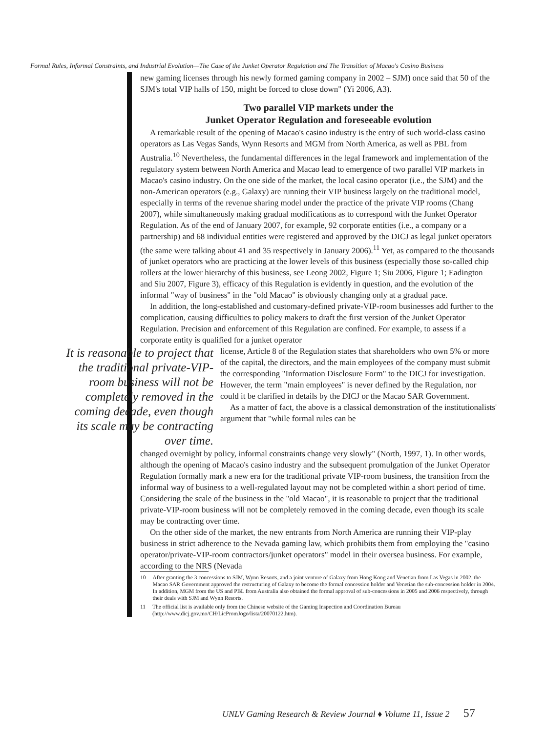Formal Rules, Informal Constraints, and Industrial Evolution—The Case of the Junket Operator Regulation and The Transition of Macao's Casino Business
new gaming licenses through his newly formed gaming company in 2002 – SJM) once said that 50 of the SJM's total VIP halls of 150, might be forced to close down" (Yi 2006, A3).
Two parallel VIP markets under the
Junket Operator Regulation and foreseeable evolution
A remarkable result of the opening of Macao's casino industry is the entry of such world-class casino operators as Las Vegas Sands, Wynn Resorts and MGM from North America, as well as PBL from Australia.<sup>10</sup> Nevertheless, the fundamental differences in the legal framework and implementation of the regulatory system between North America and Macao lead to emergence of two parallel VIP markets in Macao's casino industry. On the one side of the market, the local casino operator (i.e., the SJM) and the non-American operators (e.g., Galaxy) are running their VIP business largely on the traditional model, especially in terms of the revenue sharing model under the practice of the private VIP rooms (Chang 2007), while simultaneously making gradual modifications as to correspond with the Junket Operator Regulation. As of the end of January 2007, for example, 92 corporate entities (i.e., a company or a partnership) and 68 individual entities were registered and approved by the DICJ as legal junket operators (the same were talking about 41 and 35 respectively in January 2006).<sup>11</sup> Yet, as compared to the thousands of junket operators who are practicing at the lower levels of this business (especially those so-called chip rollers at the lower hierarchy of this business, see Leong 2002, Figure 1; Siu 2006, Figure 1; Eadington and Siu 2007, Figure 3), efficacy of this Regulation is evidently in question, and the evolution of the informal "way of business" in the "old Macao" is obviously changing only at a gradual pace.
In addition, the long-established and customary-defined private-VIP-room businesses add further to the complication, causing difficulties to policy makers to draft the first version of the Junket Operator Regulation. Precision and enforcement of this Regulation are confined. For example, to assess if a corporate entity is qualified for a junket operator
It is reasonable to project that the traditional private-VIP-room business will not be completely removed in the coming decade, even though its scale may be contracting over time.
license, Article 8 of the Regulation states that shareholders who own 5% or more of the capital, the directors, and the main employees of the company must submit the corresponding "Information Disclosure Form" to the DICJ for investigation. However, the term "main employees" is never defined by the Regulation, nor could it be clarified in details by the DICJ or the Macao SAR Government.
As a matter of fact, the above is a classical demonstration of the institutionalists' argument that "while formal rules can be
changed overnight by policy, informal constraints change very slowly" (North, 1997, 1). In other words, although the opening of Macao's casino industry and the subsequent promulgation of the Junket Operator Regulation formally mark a new era for the traditional private VIP-room business, the transition from the informal way of business to a well-regulated layout may not be completed within a short period of time. Considering the scale of the business in the "old Macao", it is reasonable to project that the traditional private-VIP-room business will not be completely removed in the coming decade, even though its scale may be contracting over time.
On the other side of the market, the new entrants from North America are running their VIP-play business in strict adherence to the Nevada gaming law, which prohibits them from employing the "casino operator/private-VIP-room contractors/junket operators" model in their oversea business. For example, according to the NRS (Nevada
10 After granting the 3 concessions to SJM, Wynn Resorts, and a joint venture of Galaxy from Hong Kong and Venetian from Las Vegas in 2002, the Macao SAR Government approved the restructuring of Galaxy to become the formal concession holder and Venetian the sub-concession holder in 2004. In addition, MGM from the US and PBL from Australia also obtained the formal approval of sub-concessions in 2005 and 2006 respectively, through their deals with SJM and Wynn Resorts.
11 The official list is available only from the Chinese website of the Gaming Inspection and Coordination Bureau (http://www.dicj.gov.mo/CH/LicPromJogo/lista/20070122.htm).
UNLV Gaming Research & Review Journal ♦ Volume 11, Issue 2 57